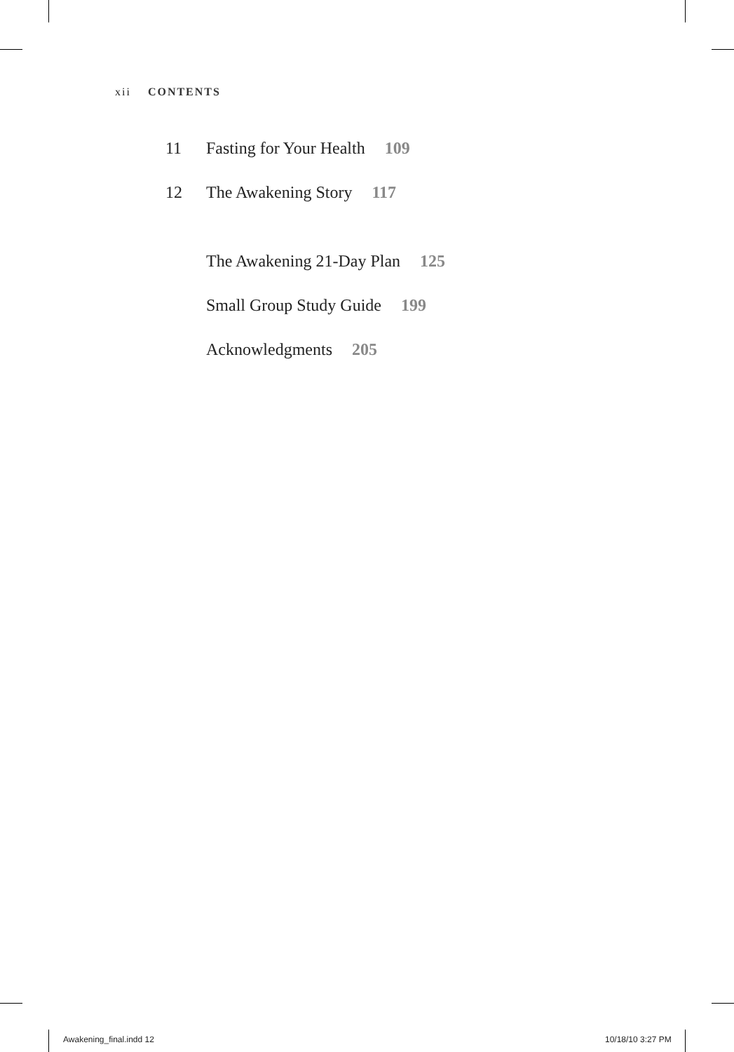xii CONTENTS
11 Fasting for Your Health 109
12 The Awakening Story 117
The Awakening 21-Day Plan 125
Small Group Study Guide 199
Acknowledgments 205
Awakening_final.indd 12 10/18/10 3:27 PM